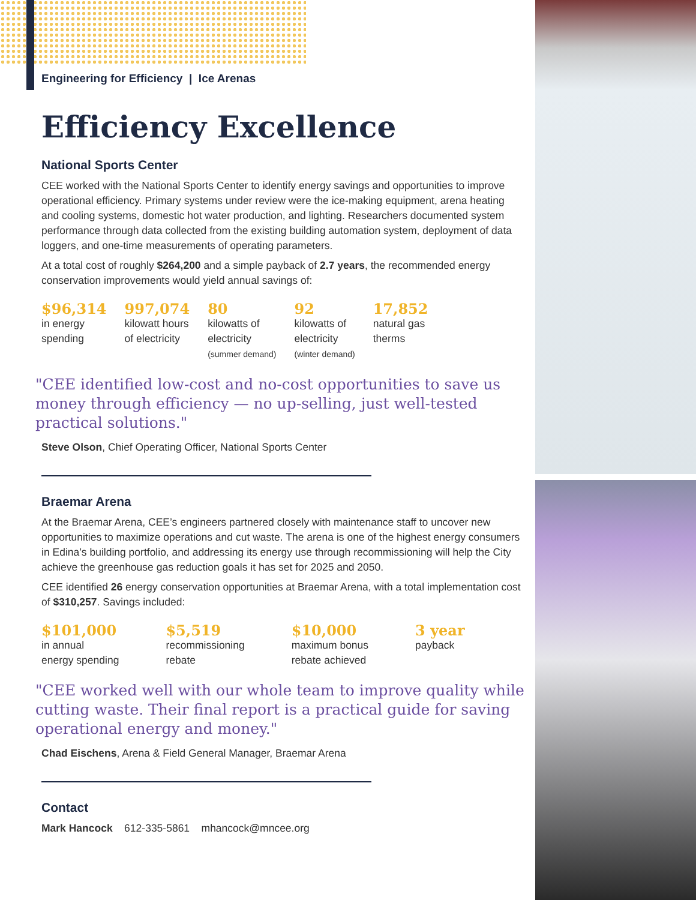Engineering for Efficiency | Ice Arenas
Efficiency Excellence
National Sports Center
CEE worked with the National Sports Center to identify energy savings and opportunities to improve operational efficiency. Primary systems under review were the ice-making equipment, arena heating and cooling systems, domestic hot water production, and lighting. Researchers documented system performance through data collected from the existing building automation system, deployment of data loggers, and one-time measurements of operating parameters.
At a total cost of roughly $264,200 and a simple payback of 2.7 years, the recommended energy conservation improvements would yield annual savings of:
$96,314
in energy
spending
997,074
kilowatt hours
of electricity
80
kilowatts of
electricity
(summer demand)
92
kilowatts of
electricity
(winter demand)
17,852
natural gas
therms
"CEE identified low-cost and no-cost opportunities to save us money through efficiency — no up-selling, just well-tested practical solutions."
Steve Olson, Chief Operating Officer, National Sports Center
Braemar Arena
At the Braemar Arena, CEE’s engineers partnered closely with maintenance staff to uncover new opportunities to maximize operations and cut waste. The arena is one of the highest energy consumers in Edina’s building portfolio, and addressing its energy use through recommissioning will help the City achieve the greenhouse gas reduction goals it has set for 2025 and 2050.
CEE identified 26 energy conservation opportunities at Braemar Arena, with a total implementation cost of $310,257. Savings included:
$101,000
in annual
energy spending
$5,519
recommissioning
rebate
$10,000
maximum bonus
rebate achieved
3 year
payback
"CEE worked well with our whole team to improve quality while cutting waste. Their final report is a practical guide for saving operational energy and money."
Chad Eischens, Arena & Field General Manager, Braemar Arena
Contact
Mark Hancock 612-335-5861 mhancock@mncee.org